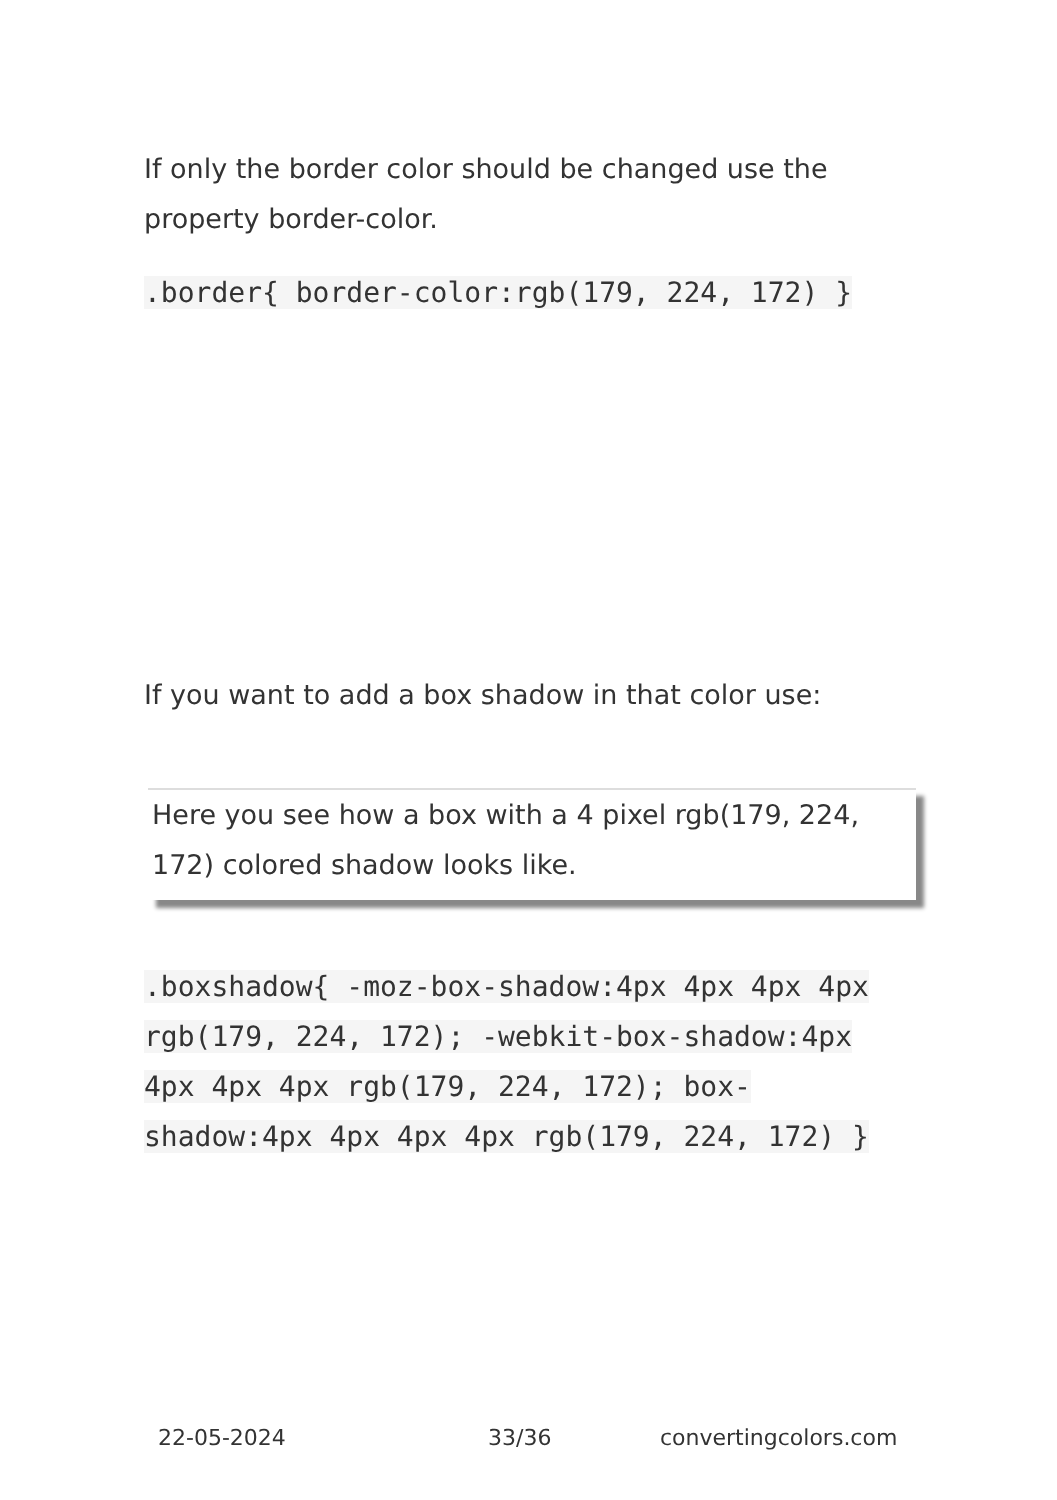If only the border color should be changed use the property border-color.
.border{ border-color:rgb(179, 224, 172) }
If you want to add a box shadow in that color use:
Here you see how a box with a 4 pixel rgb(179, 224, 172) colored shadow looks like.
.boxshadow{ -moz-box-shadow:4px 4px 4px 4px rgb(179, 224, 172); -webkit-box-shadow:4px 4px 4px 4px rgb(179, 224, 172); box-shadow:4px 4px 4px 4px rgb(179, 224, 172) }
22-05-2024 33/36 convertingcolors.com